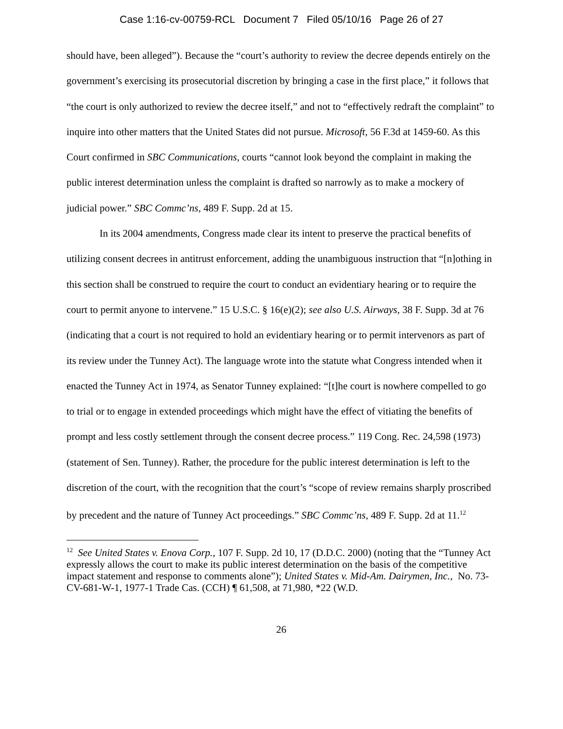Case 1:16-cv-00759-RCL Document 7 Filed 05/10/16 Page 26 of 27
should have, been alleged”). Because the “court’s authority to review the decree depends entirely on the government’s exercising its prosecutorial discretion by bringing a case in the first place,” it follows that “the court is only authorized to review the decree itself,” and not to “effectively redraft the complaint” to inquire into other matters that the United States did not pursue. Microsoft, 56 F.3d at 1459-60. As this Court confirmed in SBC Communications, courts “cannot look beyond the complaint in making the public interest determination unless the complaint is drafted so narrowly as to make a mockery of judicial power.” SBC Commc’ns, 489 F. Supp. 2d at 15.
In its 2004 amendments, Congress made clear its intent to preserve the practical benefits of utilizing consent decrees in antitrust enforcement, adding the unambiguous instruction that “[n]othing in this section shall be construed to require the court to conduct an evidentiary hearing or to require the court to permit anyone to intervene.” 15 U.S.C. § 16(e)(2); see also U.S. Airways, 38 F. Supp. 3d at 76 (indicating that a court is not required to hold an evidentiary hearing or to permit intervenors as part of its review under the Tunney Act). The language wrote into the statute what Congress intended when it enacted the Tunney Act in 1974, as Senator Tunney explained: “[t]he court is nowhere compelled to go to trial or to engage in extended proceedings which might have the effect of vitiating the benefits of prompt and less costly settlement through the consent decree process.” 119 Cong. Rec. 24,598 (1973) (statement of Sen. Tunney). Rather, the procedure for the public interest determination is left to the discretion of the court, with the recognition that the court’s “scope of review remains sharply proscribed by precedent and the nature of Tunney Act proceedings.” SBC Commc’ns, 489 F. Supp. 2d at 11.<sup>12</sup>
<sup>12</sup> See United States v. Enova Corp., 107 F. Supp. 2d 10, 17 (D.D.C. 2000) (noting that the “Tunney Act expressly allows the court to make its public interest determination on the basis of the competitive impact statement and response to comments alone”); United States v. Mid-Am. Dairymen, Inc., No. 73-CV-681-W-1, 1977-1 Trade Cas. (CCH) ¶ 61,508, at 71,980, *22 (W.D.
26